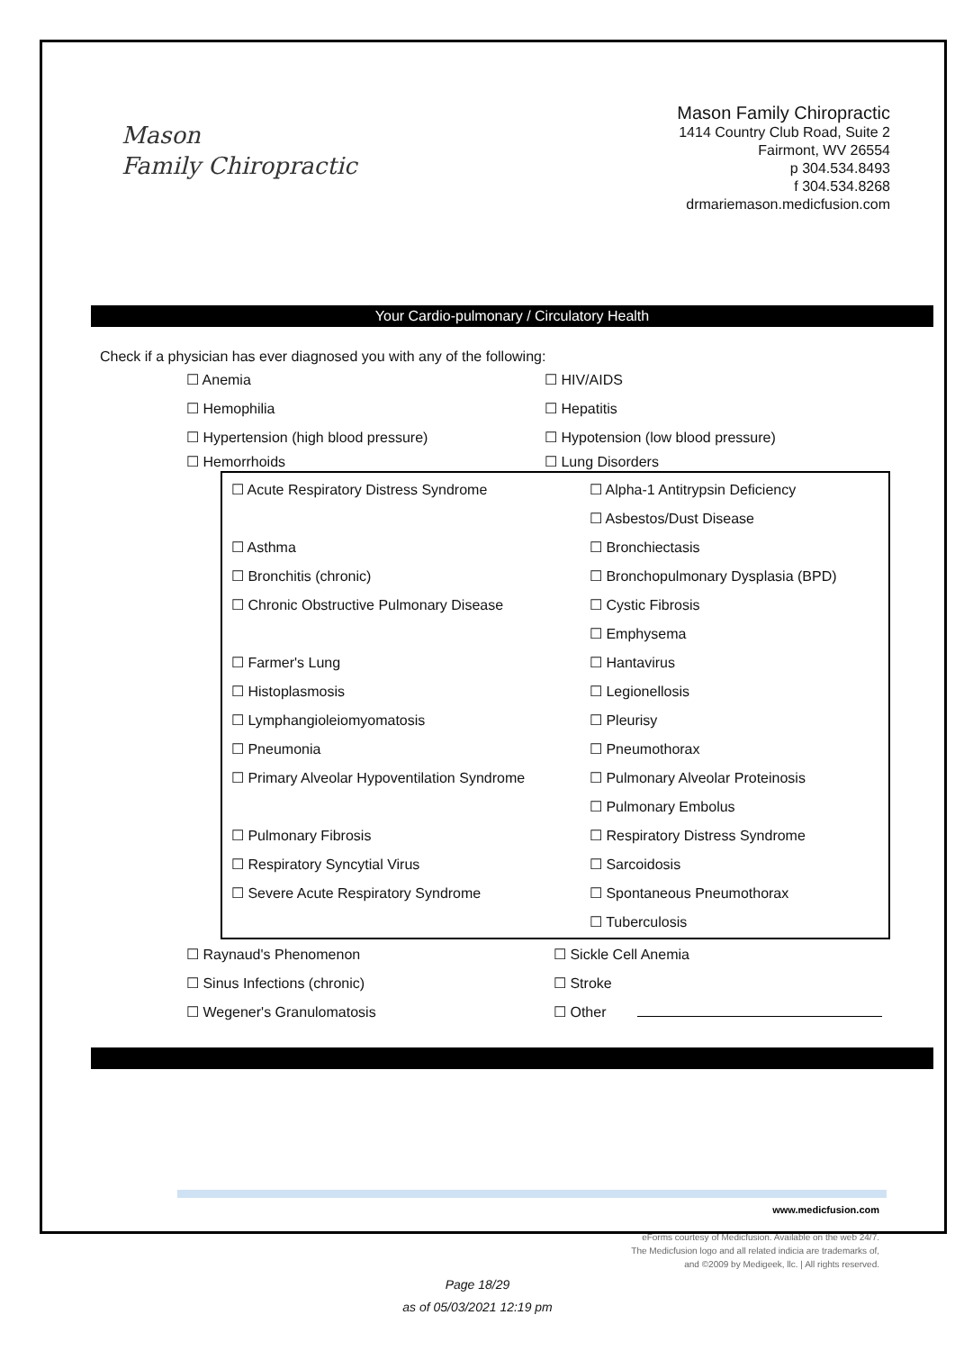Mason
Family Chiropractic
Mason Family Chiropractic
1414 Country Club Road, Suite 2
Fairmont, WV 26554
p 304.534.8493
f 304.534.8268
drmariemason.medicfusion.com
Your Cardio-pulmonary / Circulatory Health
Check if a physician has ever diagnosed you with any of the following:
☐ Anemia ☐ HIV/AIDS
☐ Hemophilia ☐ Hepatitis
☐ Hypertension (high blood pressure)
☐ Hypotension (low blood pressure)
☐ Hemorrhoids ☐ Lung Disorders
☐ Acute Respiratory Distress Syndrome
☐ Alpha-1 Antitrypsin Deficiency
☐ Asbestos/Dust Disease
☐ Asthma ☐ Bronchiectasis
☐ Bronchitis (chronic)
☐ Bronchopulmonary Dysplasia (BPD)
☐ Chronic Obstructive Pulmonary Disease ☐ Cystic Fibrosis
☐ Emphysema
☐ Farmer's Lung ☐ Hantavirus
☐ Histoplasmosis ☐ Legionellosis
☐ Lymphangioleiomyomatosis ☐ Pleurisy
☐ Pneumonia ☐ Pneumothorax
☐ Primary Alveolar Hypoventilation Syndrome
☐ Pulmonary Alveolar Proteinosis
☐ Pulmonary Embolus
☐ Pulmonary Fibrosis
☐ Respiratory Distress Syndrome
☐ Respiratory Syncytial Virus ☐ Sarcoidosis
☐ Severe Acute Respiratory Syndrome ☐ Spontaneous Pneumothorax
☐ Tuberculosis
☐ Raynaud's Phenomenon ☐ Sickle Cell Anemia
☐ Sinus Infections (chronic) ☐ Stroke
☐ Wegener's Granulomatosis ☐ Other
www.medicfusion.com
eForms courtesy of Medicfusion. Available on the web 24/7.
The Medicfusion logo and all related indicia are trademarks of,
and ©2009 by Medigeek, llc. | All rights reserved.
Page 18/29
as of 05/03/2021 12:19 pm